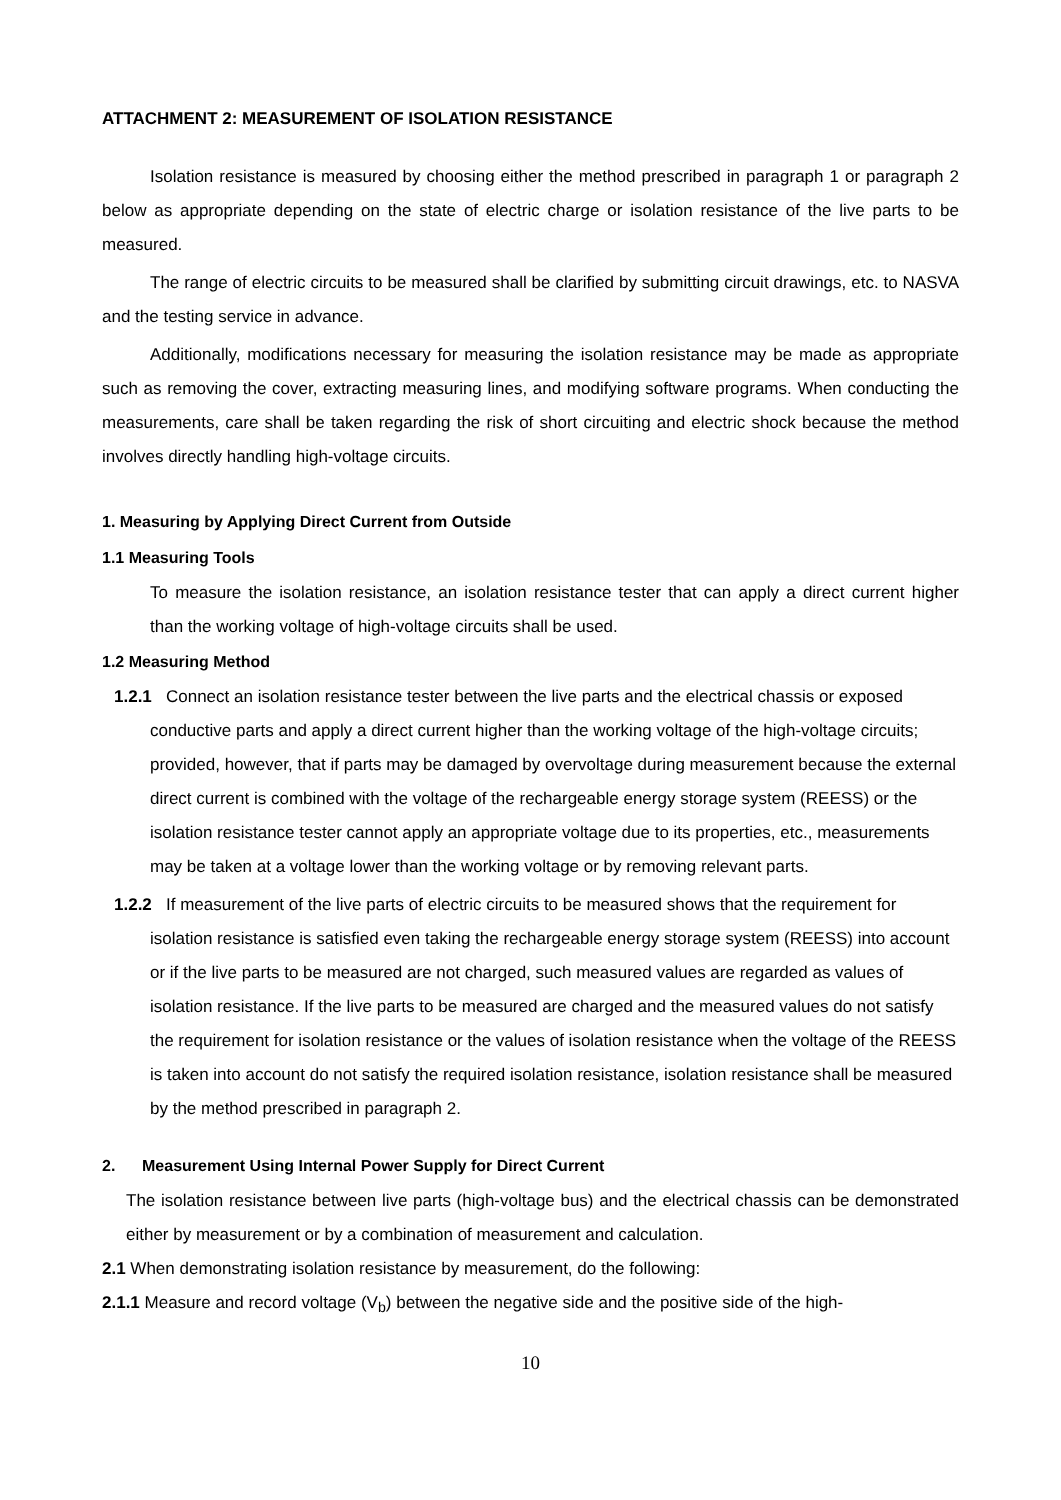ATTACHMENT 2: MEASUREMENT OF ISOLATION RESISTANCE
Isolation resistance is measured by choosing either the method prescribed in paragraph 1 or paragraph 2 below as appropriate depending on the state of electric charge or isolation resistance of the live parts to be measured.
The range of electric circuits to be measured shall be clarified by submitting circuit drawings, etc. to NASVA and the testing service in advance.
Additionally, modifications necessary for measuring the isolation resistance may be made as appropriate such as removing the cover, extracting measuring lines, and modifying software programs. When conducting the measurements, care shall be taken regarding the risk of short circuiting and electric shock because the method involves directly handling high-voltage circuits.
1. Measuring by Applying Direct Current from Outside
1.1 Measuring Tools
To measure the isolation resistance, an isolation resistance tester that can apply a direct current higher than the working voltage of high-voltage circuits shall be used.
1.2 Measuring Method
1.2.1 Connect an isolation resistance tester between the live parts and the electrical chassis or exposed conductive parts and apply a direct current higher than the working voltage of the high-voltage circuits; provided, however, that if parts may be damaged by overvoltage during measurement because the external direct current is combined with the voltage of the rechargeable energy storage system (REESS) or the isolation resistance tester cannot apply an appropriate voltage due to its properties, etc., measurements may be taken at a voltage lower than the working voltage or by removing relevant parts.
1.2.2 If measurement of the live parts of electric circuits to be measured shows that the requirement for isolation resistance is satisfied even taking the rechargeable energy storage system (REESS) into account or if the live parts to be measured are not charged, such measured values are regarded as values of isolation resistance. If the live parts to be measured are charged and the measured values do not satisfy the requirement for isolation resistance or the values of isolation resistance when the voltage of the REESS is taken into account do not satisfy the required isolation resistance, isolation resistance shall be measured by the method prescribed in paragraph 2.
2. Measurement Using Internal Power Supply for Direct Current
The isolation resistance between live parts (high-voltage bus) and the electrical chassis can be demonstrated either by measurement or by a combination of measurement and calculation.
2.1 When demonstrating isolation resistance by measurement, do the following:
2.1.1 Measure and record voltage (V<sub>b</sub>) between the negative side and the positive side of the high-
10